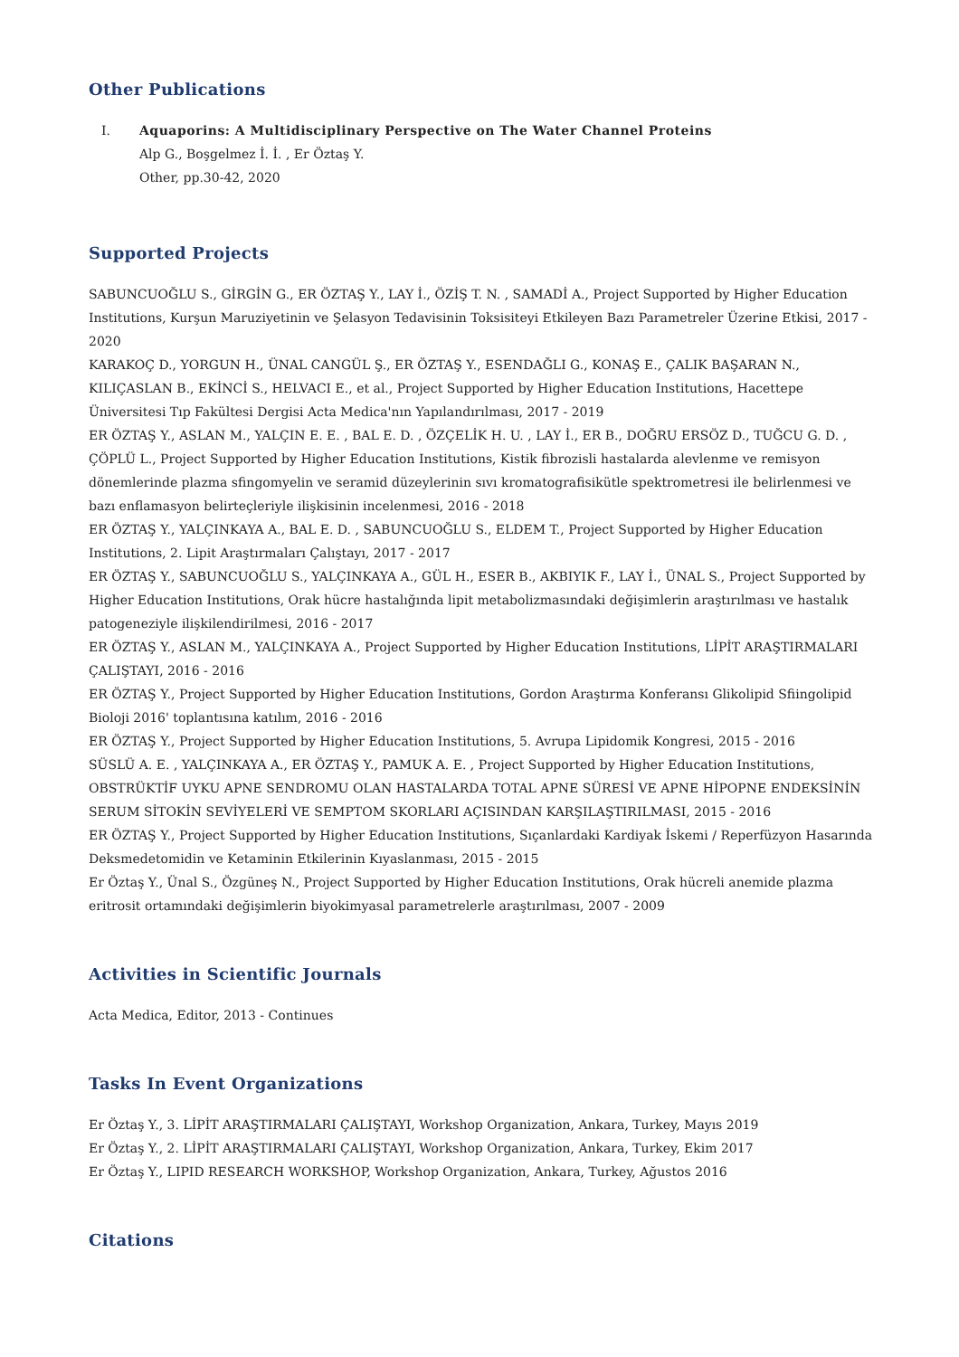Other Publications
I. Aquaporins: A Multidisciplinary Perspective on The Water Channel Proteins
Alp G., Boşgelmez İ. İ. , Er Öztaş Y.
Other, pp.30-42, 2020
Supported Projects
SABUNCUOĞLU S., GİRGİN G., ER ÖZTAŞ Y., LAY İ., ÖZİŞ T. N. , SAMADİ A., Project Supported by Higher Education Institutions, Kurşun Maruziyetinin ve Şelasyon Tedavisinin Toksisiteyi Etkileyen Bazı Parametreler Üzerine Etkisi, 2017 - 2020
KARAKOÇ D., YORGUN H., ÜNAL CANGÜL Ş., ER ÖZTAŞ Y., ESENDAĞLI G., KONAŞ E., ÇALIK BAŞARAN N., KILIÇASLAN B., EKİNCİ S., HELVACI E., et al., Project Supported by Higher Education Institutions, Hacettepe Üniversitesi Tıp Fakültesi Dergisi Acta Medica'nın Yapılandırılması, 2017 - 2019
ER ÖZTAŞ Y., ASLAN M., YALÇIN E. E. , BAL E. D. , ÖZÇELİK H. U. , LAY İ., ER B., DOĞRU ERSÖZ D., TUĞCU G. D. , ÇÖPLÜ L., Project Supported by Higher Education Institutions, Kistik fibrozisli hastalarda alevlenme ve remisyon dönemlerinde plazma sfingomyelin ve seramid düzeylerinin sıvı kromatografisikütle spektrometresi ile belirlenmesi ve bazı enflamasyon belirteçleriyle ilişkisinin incelenmesi, 2016 - 2018
ER ÖZTAŞ Y., YALÇINKAYA A., BAL E. D. , SABUNCUOĞLU S., ELDEM T., Project Supported by Higher Education Institutions, 2. Lipit Araştırmaları Çalıştayı, 2017 - 2017
ER ÖZTAŞ Y., SABUNCUOĞLU S., YALÇINKAYA A., GÜL H., ESER B., AKBIYIK F., LAY İ., ÜNAL S., Project Supported by Higher Education Institutions, Orak hücre hastalığında lipit metabolizmasındaki değişimlerin araştırılması ve hastalık patogeneziyle ilişkilendirilmesi, 2016 - 2017
ER ÖZTAŞ Y., ASLAN M., YALÇINKAYA A., Project Supported by Higher Education Institutions, LİPİT ARAŞTIRMALARI ÇALIŞTAYI, 2016 - 2016
ER ÖZTAŞ Y., Project Supported by Higher Education Institutions, Gordon Araştırma Konferansı Glikolipid Sfiingolipid Bioloji 2016' toplantısına katılım, 2016 - 2016
ER ÖZTAŞ Y., Project Supported by Higher Education Institutions, 5. Avrupa Lipidomik Kongresi, 2015 - 2016
SÜSLÜ A. E. , YALÇINKAYA A., ER ÖZTAŞ Y., PAMUK A. E. , Project Supported by Higher Education Institutions, OBSTRÜKTİF UYKU APNE SENDROMU OLAN HASTALARDA TOTAL APNE SÜRESİ VE APNE HİPOPNE ENDEKSİNİN SERUM SİTOKİN SEVİYELERİ VE SEMPTOM SKORLARI AÇISINDAN KARŞILAŞTIRILMASI, 2015 - 2016
ER ÖZTAŞ Y., Project Supported by Higher Education Institutions, Sıçanlardaki Kardiyak İskemi / Reperfüzyon Hasarında Deksmedetomidin ve Ketaminin Etkilerinin Kıyaslanması, 2015 - 2015
Er Öztaş Y., Ünal S., Özgüneş N., Project Supported by Higher Education Institutions, Orak hücreli anemide plazma eritrosit ortamındaki değişimlerin biyokimyasal parametrelerle araştırılması, 2007 - 2009
Activities in Scientific Journals
Acta Medica, Editor, 2013 - Continues
Tasks In Event Organizations
Er Öztaş Y., 3. LİPİT ARAŞTIRMALARI ÇALIŞTAYI, Workshop Organization, Ankara, Turkey, Mayıs 2019
Er Öztaş Y., 2. LİPİT ARAŞTIRMALARI ÇALIŞTAYI, Workshop Organization, Ankara, Turkey, Ekim 2017
Er Öztaş Y., LIPID RESEARCH WORKSHOP, Workshop Organization, Ankara, Turkey, Ağustos 2016
Citations